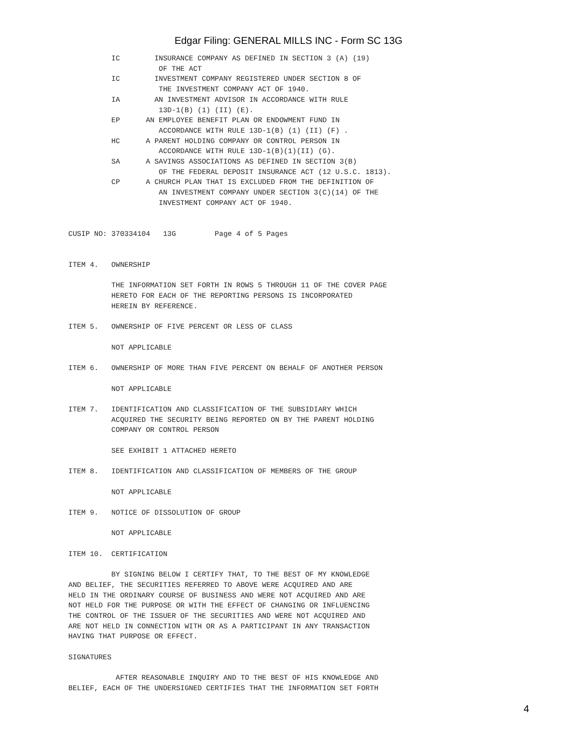Edgar Filing: GENERAL MILLS INC - Form SC 13G
          IC        INSURANCE COMPANY AS DEFINED IN SECTION 3 (A) (19)
                     OF THE ACT
          IC        INVESTMENT COMPANY REGISTERED UNDER SECTION 8 OF
                     THE INVESTMENT COMPANY ACT OF 1940.
          IA        AN INVESTMENT ADVISOR IN ACCORDANCE WITH RULE
                     13D-1(B) (1) (II) (E).
          EP      AN EMPLOYEE BENEFIT PLAN OR ENDOWMENT FUND IN
                     ACCORDANCE WITH RULE 13D-1(B) (1) (II) (F) .
          HC      A PARENT HOLDING COMPANY OR CONTROL PERSON IN
                     ACCORDANCE WITH RULE 13D-1(B)(1)(II) (G).
          SA      A SAVINGS ASSOCIATIONS AS DEFINED IN SECTION 3(B)
                     OF THE FEDERAL DEPOSIT INSURANCE ACT (12 U.S.C. 1813).
          CP      A CHURCH PLAN THAT IS EXCLUDED FROM THE DEFINITION OF
                     AN INVESTMENT COMPANY UNDER SECTION 3(C)(14) OF THE
                     INVESTMENT COMPANY ACT OF 1940.


CUSIP NO: 370334104   13G         Page 4 of 5 Pages


ITEM 4.   OWNERSHIP

          THE INFORMATION SET FORTH IN ROWS 5 THROUGH 11 OF THE COVER PAGE
          HERETO FOR EACH OF THE REPORTING PERSONS IS INCORPORATED
          HEREIN BY REFERENCE.

ITEM 5.   OWNERSHIP OF FIVE PERCENT OR LESS OF CLASS

          NOT APPLICABLE

ITEM 6.   OWNERSHIP OF MORE THAN FIVE PERCENT ON BEHALF OF ANOTHER PERSON

          NOT APPLICABLE

ITEM 7.   IDENTIFICATION AND CLASSIFICATION OF THE SUBSIDIARY WHICH
          ACQUIRED THE SECURITY BEING REPORTED ON BY THE PARENT HOLDING
          COMPANY OR CONTROL PERSON

          SEE EXHIBIT 1 ATTACHED HERETO

ITEM 8.   IDENTIFICATION AND CLASSIFICATION OF MEMBERS OF THE GROUP

          NOT APPLICABLE

ITEM 9.   NOTICE OF DISSOLUTION OF GROUP

          NOT APPLICABLE

ITEM 10.  CERTIFICATION

          BY SIGNING BELOW I CERTIFY THAT, TO THE BEST OF MY KNOWLEDGE
AND BELIEF, THE SECURITIES REFERRED TO ABOVE WERE ACQUIRED AND ARE
HELD IN THE ORDINARY COURSE OF BUSINESS AND WERE NOT ACQUIRED AND ARE
NOT HELD FOR THE PURPOSE OR WITH THE EFFECT OF CHANGING OR INFLUENCING
THE CONTROL OF THE ISSUER OF THE SECURITIES AND WERE NOT ACQUIRED AND
ARE NOT HELD IN CONNECTION WITH OR AS A PARTICIPANT IN ANY TRANSACTION
HAVING THAT PURPOSE OR EFFECT.

SIGNATURES

           AFTER REASONABLE INQUIRY AND TO THE BEST OF HIS KNOWLEDGE AND
BELIEF, EACH OF THE UNDERSIGNED CERTIFIES THAT THE INFORMATION SET FORTH
4